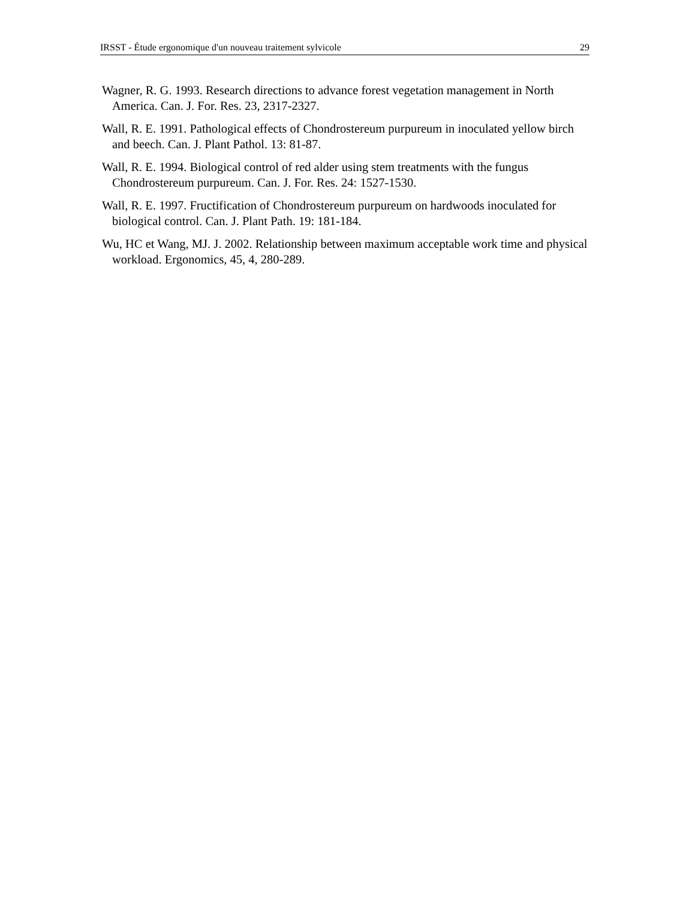IRSST - Étude ergonomique d'un nouveau traitement sylvicole 29
Wagner, R. G. 1993. Research directions to advance forest vegetation management in North America. Can. J. For. Res. 23, 2317-2327.
Wall, R. E. 1991. Pathological effects of Chondrostereum purpureum in inoculated yellow birch and beech. Can. J. Plant Pathol. 13: 81-87.
Wall, R. E. 1994. Biological control of red alder using stem treatments with the fungus Chondrostereum purpureum. Can. J. For. Res. 24: 1527-1530.
Wall, R. E. 1997. Fructification of Chondrostereum purpureum on hardwoods inoculated for biological control. Can. J. Plant Path. 19: 181-184.
Wu, HC et Wang, MJ. J. 2002. Relationship between maximum acceptable work time and physical workload. Ergonomics, 45, 4, 280-289.